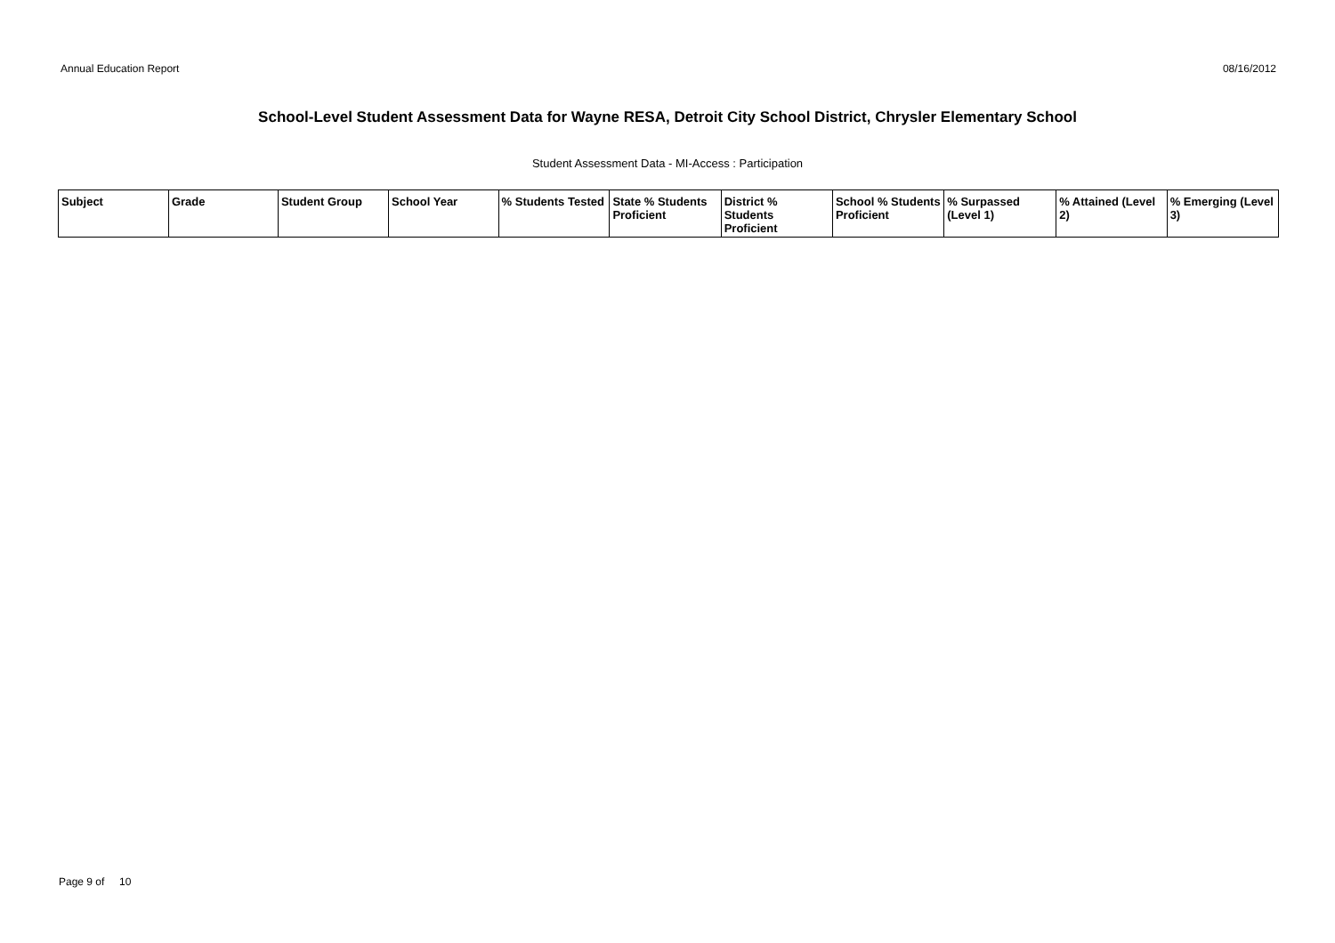Annual Education Report 08/16/2012
School-Level Student Assessment Data for Wayne RESA, Detroit City School District, Chrysler Elementary School
Student Assessment Data - MI-Access : Participation
| Subject | Grade | Student Group | School Year | % Students Tested | State % Students Proficient | District % Students Proficient | School % Students Proficient | % Surpassed (Level 1) | % Attained (Level 2) | % Emerging (Level 3) |
| --- | --- | --- | --- | --- | --- | --- | --- | --- | --- | --- |
Page 9 of 10